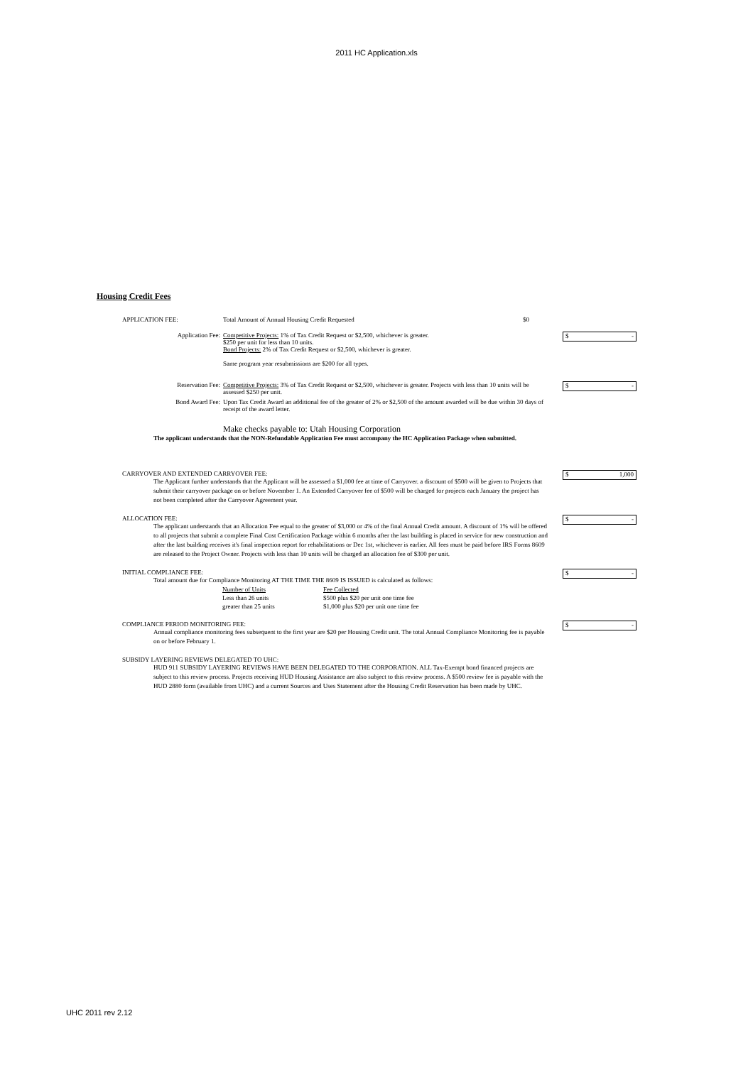2011 HC Application.xls
Housing Credit Fees
APPLICATION FEE: Total Amount of Annual Housing Credit Requested
$0
Application Fee: Competitive Projects: 1% of Tax Credit Request or $2,500, whichever is greater.
$250 per unit for less than 10 units.
Bond Projects: 2% of Tax Credit Request or $2,500, whichever is greater.
Same program year resubmissions are $200 for all types.
$ -
Reservation Fee: Competitive Projects: 3% of Tax Credit Request or $2,500, whichever is greater. Projects with less than 10 units will be assessed $250 per unit.
$ -
Bond Award Fee: Upon Tax Credit Award an additional fee of the greater of 2% or $2,500 of the amount awarded will be due within 30 days of receipt of the award letter.
Make checks payable to: Utah Housing Corporation
The applicant understands that the NON-Refundable Application Fee must accompany the HC Application Package when submitted.
CARRYOVER AND EXTENDED CARRYOVER FEE:
The Applicant further understands that the Applicant will be assessed a $1,000 fee at time of Carryover. a discount of $500 will be given to Projects that submit their carryover package on or before November 1. An Extended Carryover fee of $500 will be charged for projects each January the project has not been completed after the Carryover Agreement year.
$ 1,000
ALLOCATION FEE:
The applicant understands that an Allocation Fee equal to the greater of $3,000 or 4% of the final Annual Credit amount. A discount of 1% will be offered to all projects that submit a complete Final Cost Certification Package within 6 months after the last building is placed in service for new construction and after the last building receives it's final inspection report for rehabilitations or Dec 1st, whichever is earlier. All fees must be paid before IRS Forms 8609 are released to the Project Owner. Projects with less than 10 units will be charged an allocation fee of $300 per unit.
$ -
INITIAL COMPLIANCE FEE:
Total amount due for Compliance Monitoring AT THE TIME THE 8609 IS ISSUED is calculated as follows:
| Number of Units | Fee Collected |
| --- | --- |
| Less than 26 units | $500 plus $20 per unit one time fee |
| greater than 25 units | $1,000 plus $20 per unit one time fee |
$ -
COMPLIANCE PERIOD MONITORING FEE:
Annual compliance monitoring fees subsequent to the first year are $20 per Housing Credit unit. The total Annual Compliance Monitoring fee is payable on or before February 1.
$ -
SUBSIDY LAYERING REVIEWS DELEGATED TO UHC:
HUD 911 SUBSIDY LAYERING REVIEWS HAVE BEEN DELEGATED TO THE CORPORATION. ALL Tax-Exempt bond financed projects are subject to this review process. Projects receiving HUD Housing Assistance are also subject to this review process. A $500 review fee is payable with the HUD 2880 form (available from UHC) and a current Sources and Uses Statement after the Housing Credit Reservation has been made by UHC.
UHC 2011 rev 2.12